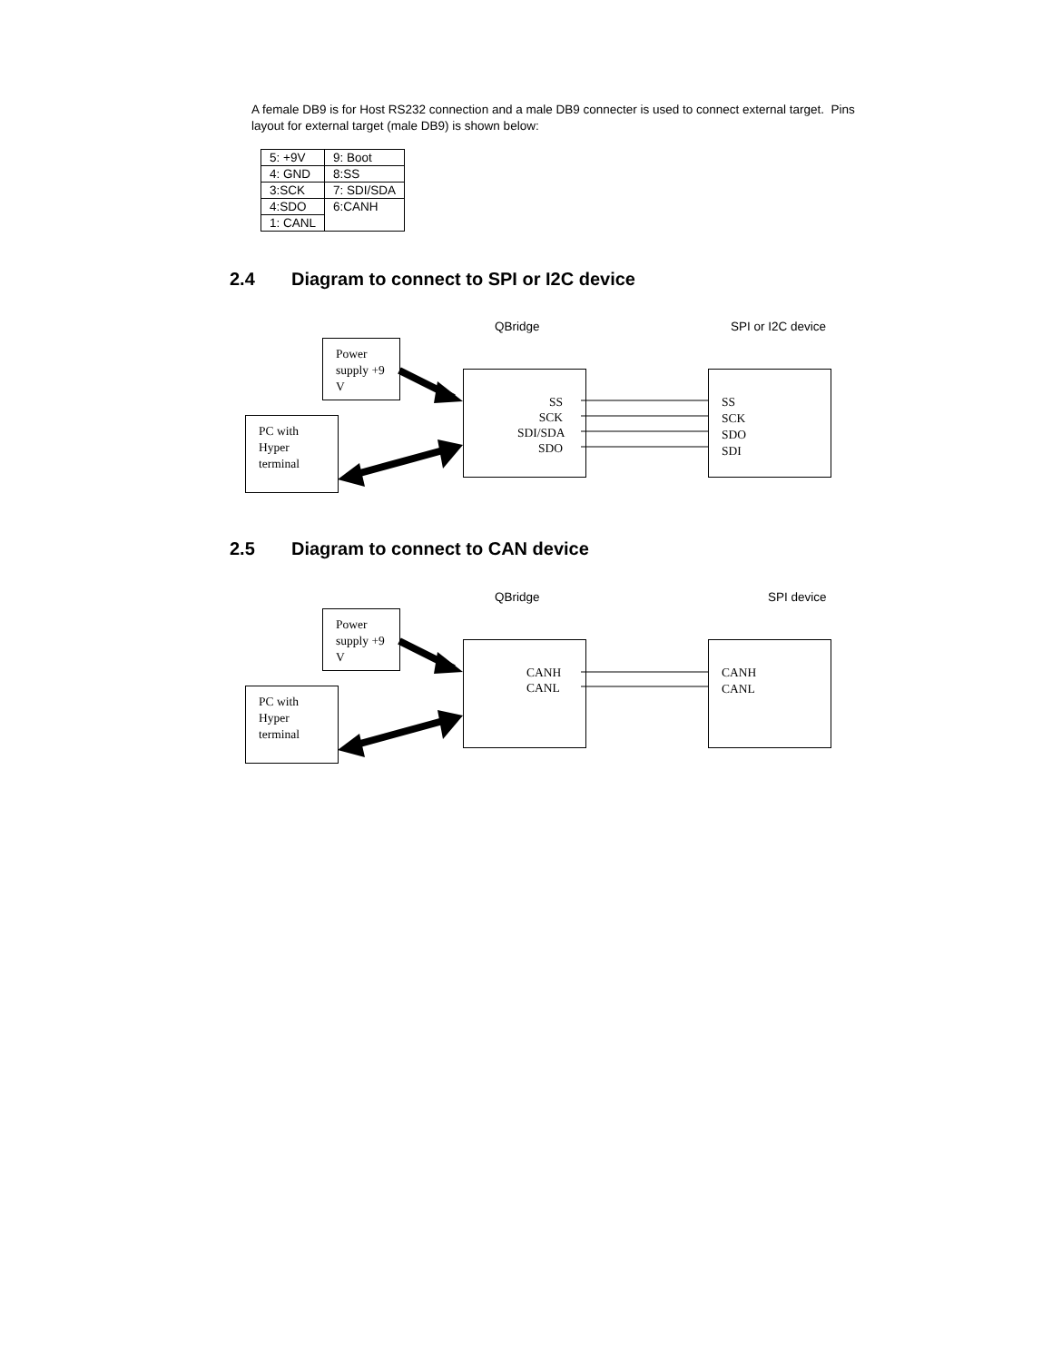A female DB9 is for Host RS232 connection and a male DB9 connecter is used to connect external target. Pins layout for external target (male DB9) is shown below:
| 5: +9V | 9: Boot |
| 4: GND | 8:SS |
| 3:SCK | 7: SDI/SDA |
| 4:SDO | 6:CANH |
| 1: CANL | |
2.4 Diagram to connect to SPI or I2C device
QBridge SPI or I2C device
Power supply +9 V
PC with Hyper terminal
SS
SCK
SDI/SDA
SDO
SS
SCK
SDO
SDI
2.5 Diagram to connect to CAN device
QBridge SPI device
Power supply +9 V
PC with Hyper terminal
CANH
CANL
CANH
CANL